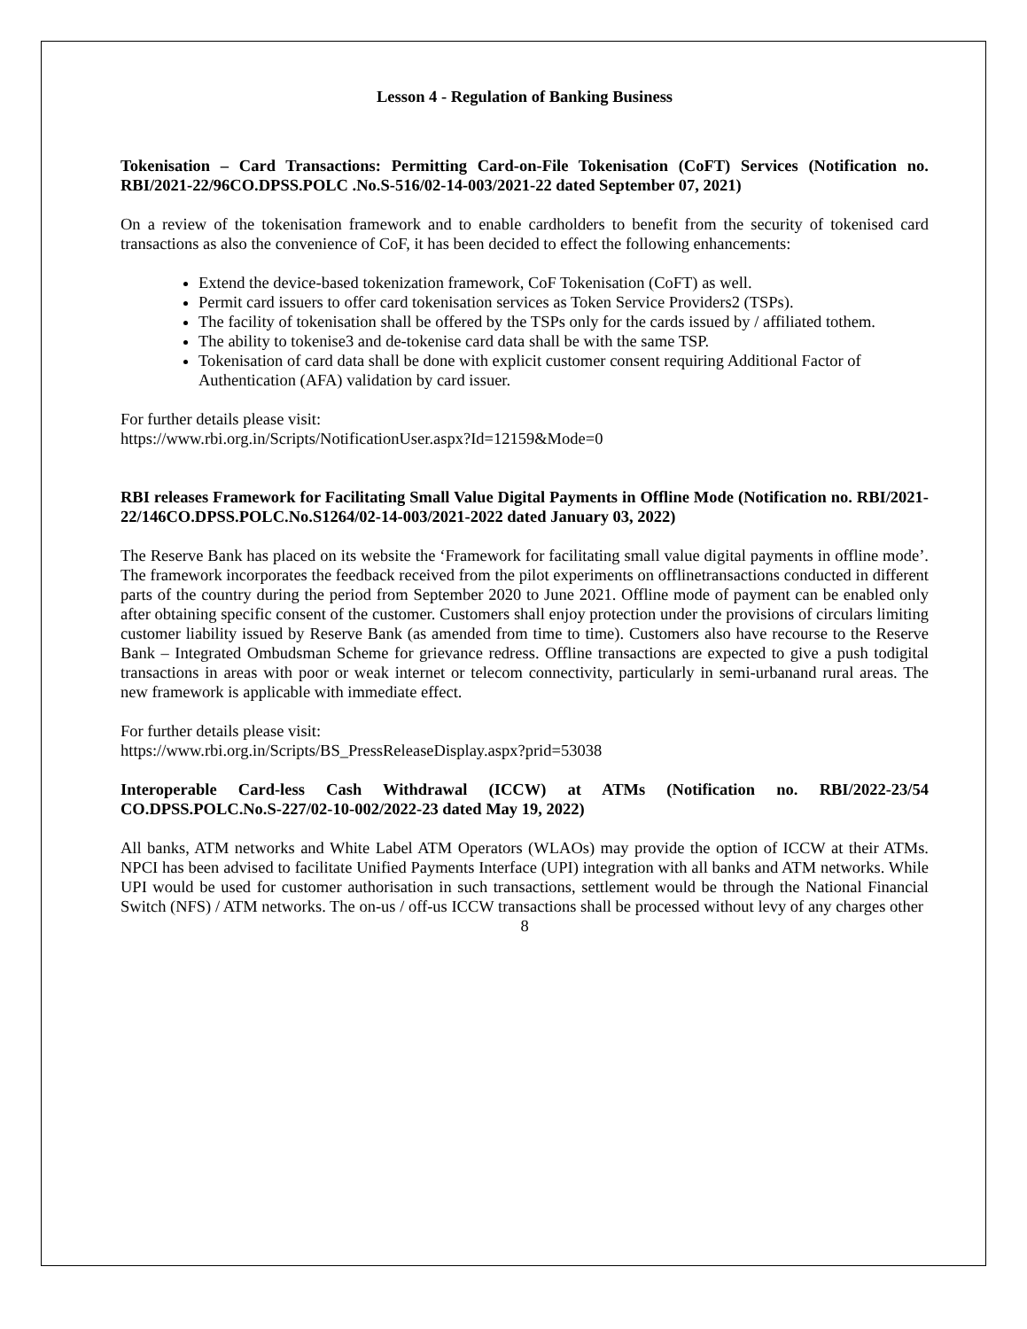Lesson 4 - Regulation of Banking Business
Tokenisation – Card Transactions: Permitting Card-on-File Tokenisation (CoFT) Services (Notification no. RBI/2021-22/96CO.DPSS.POLC .No.S-516/02-14-003/2021-22 dated September 07, 2021)
On a review of the tokenisation framework and to enable cardholders to benefit from the security of tokenised card transactions as also the convenience of CoF, it has been decided to effect the following enhancements:
Extend the device-based tokenization framework, CoF Tokenisation (CoFT) as well.
Permit card issuers to offer card tokenisation services as Token Service Providers2 (TSPs).
The facility of tokenisation shall be offered by the TSPs only for the cards issued by / affiliated tothem.
The ability to tokenise3 and de-tokenise card data shall be with the same TSP.
Tokenisation of card data shall be done with explicit customer consent requiring Additional Factor of Authentication (AFA) validation by card issuer.
For further details please visit:
https://www.rbi.org.in/Scripts/NotificationUser.aspx?Id=12159&Mode=0
RBI releases Framework for Facilitating Small Value Digital Payments in Offline Mode (Notification no. RBI/2021-22/146CO.DPSS.POLC.No.S1264/02-14-003/2021-2022 dated January 03, 2022)
The Reserve Bank has placed on its website the ‘Framework for facilitating small value digital payments in offline mode’. The framework incorporates the feedback received from the pilot experiments on offlinetransactions conducted in different parts of the country during the period from September 2020 to June 2021. Offline mode of payment can be enabled only after obtaining specific consent of the customer. Customers shall enjoy protection under the provisions of circulars limiting customer liability issued by Reserve Bank (as amended from time to time). Customers also have recourse to the Reserve Bank – Integrated Ombudsman Scheme for grievance redress. Offline transactions are expected to give a push todigital transactions in areas with poor or weak internet or telecom connectivity, particularly in semi-urbanand rural areas. The new framework is applicable with immediate effect.
For further details please visit:
https://www.rbi.org.in/Scripts/BS_PressReleaseDisplay.aspx?prid=53038
Interoperable Card-less Cash Withdrawal (ICCW) at ATMs (Notification no. RBI/2022-23/54 CO.DPSS.POLC.No.S-227/02-10-002/2022-23 dated May 19, 2022)
All banks, ATM networks and White Label ATM Operators (WLAOs) may provide the option of ICCW at their ATMs. NPCI has been advised to facilitate Unified Payments Interface (UPI) integration with all banks and ATM networks. While UPI would be used for customer authorisation in such transactions, settlement would be through the National Financial Switch (NFS) / ATM networks. The on-us / off-us ICCW transactions shall be processed without levy of any charges other
8